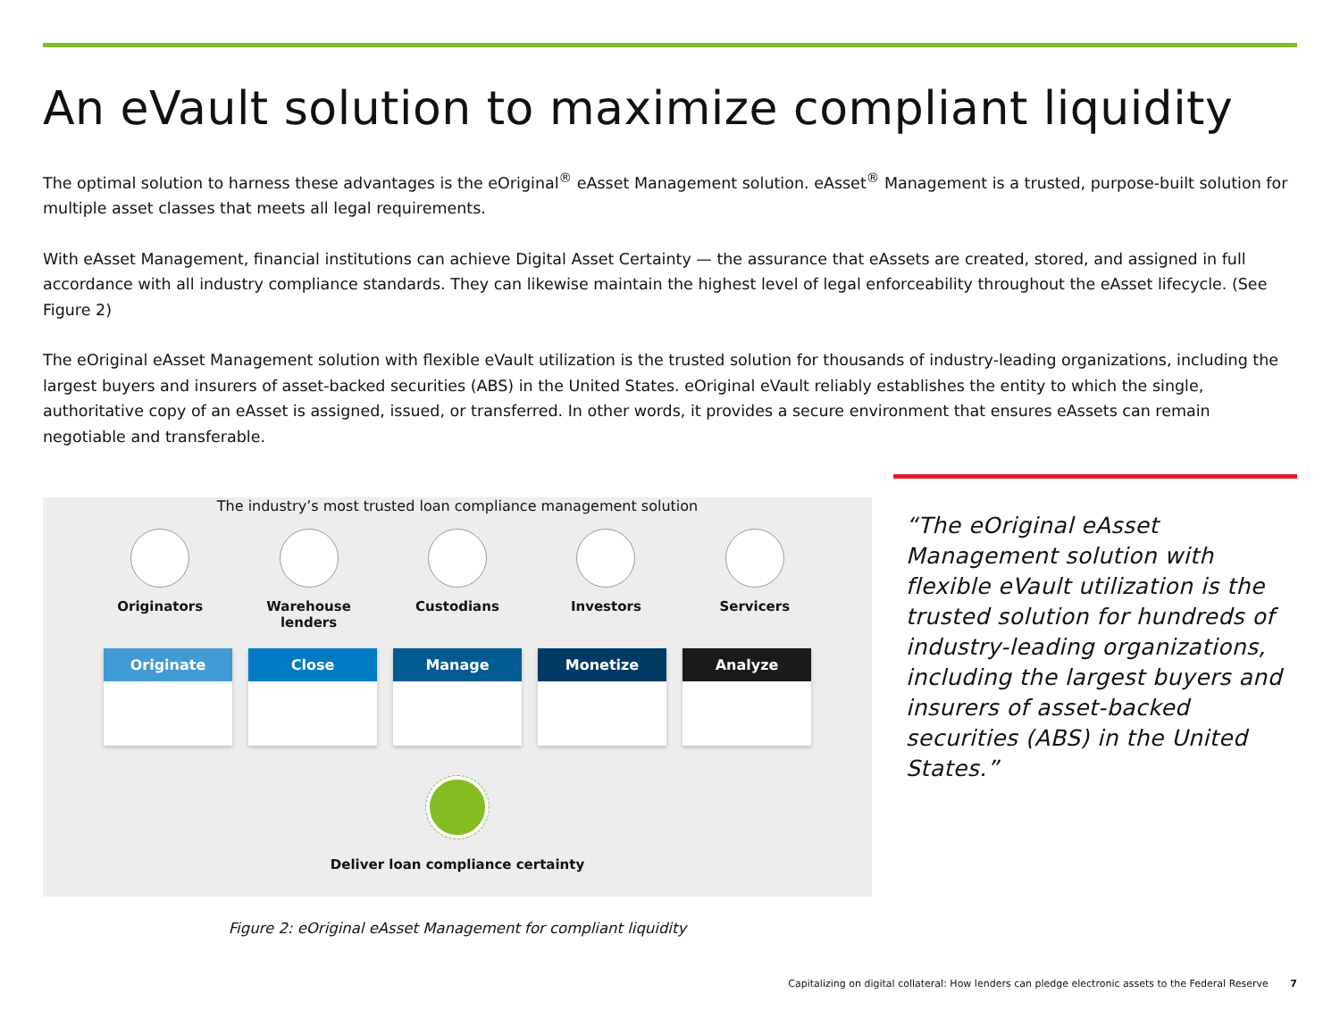An eVault solution to maximize compliant liquidity
The optimal solution to harness these advantages is the eOriginal<sup>®</sup> eAsset Management solution. eAsset<sup>®</sup> Management is a trusted, purpose-built solution for multiple asset classes that meets all legal requirements.
With eAsset Management, financial institutions can achieve Digital Asset Certainty — the assurance that eAssets are created, stored, and assigned in full accordance with all industry compliance standards. They can likewise maintain the highest level of legal enforceability throughout the eAsset lifecycle. (See Figure 2)
The eOriginal eAsset Management solution with flexible eVault utilization is the trusted solution for thousands of industry-leading organizations, including the largest buyers and insurers of asset-backed securities (ABS) in the United States. eOriginal eVault reliably establishes the entity to which the single, authoritative copy of an eAsset is assigned, issued, or transferred. In other words, it provides a secure environment that ensures eAssets can remain negotiable and transferable.
The industry’s most trusted loan compliance management solution
Originators Warehouse lenders
Custodians Investors Servicers
Originate Close Manage Monetize Analyze
Deliver loan compliance certainty
Figure 2: eOriginal eAsset Management for compliant liquidity
“The eOriginal eAsset Management solution with flexible eVault utilization is the trusted solution for hundreds of industry-leading organizations, including the largest buyers and insurers of asset-backed securities (ABS) in the United States.”
Capitalizing on digital collateral: How lenders can pledge electronic assets to the Federal Reserve 7